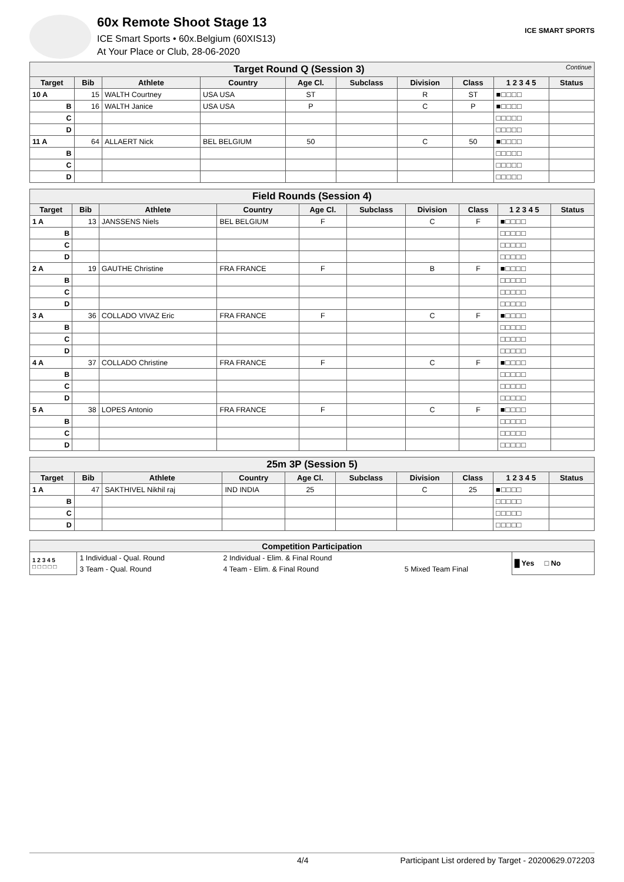60x Remote Shoot Stage 13
ICE Smart Sports • 60x.Belgium (60XIS13)
At Your Place or Club, 28-06-2020
ICE SMART SPORTS
| Target Round Q (Session 3) Continue | | | | | | | | | |
| Target | Bib | Athlete | Country | Age Cl. | Subclass | Division | Class | 1 2 3 4 5 | Status |
| 10 A | 15 | WALTH Courtney | USA USA | ST | | R | ST | ■□□□□ | |
| B | 16 | WALTH Janice | USA USA | P | | C | P | ■□□□□ | |
| C | | | | | | | | □□□□□ | |
| D | | | | | | | | □□□□□ | |
| 11 A | 64 | ALLAERT Nick | BEL BELGIUM | 50 | | C | 50 | ■□□□□ | |
| B | | | | | | | | □□□□□ | |
| C | | | | | | | | □□□□□ | |
| D | | | | | | | | □□□□□ | |
| Field Rounds (Session 4) | | | | | | | | | |
| Target | Bib | Athlete | Country | Age Cl. | Subclass | Division | Class | 1 2 3 4 5 | Status |
| 1 A | 13 | JANSSENS Niels | BEL BELGIUM | F | | C | F | ■□□□□ | |
| B | | | | | | | | □□□□□ | |
| C | | | | | | | | □□□□□ | |
| D | | | | | | | | □□□□□ | |
| 2 A | 19 | GAUTHE Christine | FRA FRANCE | F | | B | F | ■□□□□ | |
| B | | | | | | | | □□□□□ | |
| C | | | | | | | | □□□□□ | |
| D | | | | | | | | □□□□□ | |
| 3 A | 36 | COLLADO VIVAZ Eric | FRA FRANCE | F | | C | F | ■□□□□ | |
| B | | | | | | | | □□□□□ | |
| C | | | | | | | | □□□□□ | |
| D | | | | | | | | □□□□□ | |
| 4 A | 37 | COLLADO Christine | FRA FRANCE | F | | C | F | ■□□□□ | |
| B | | | | | | | | □□□□□ | |
| C | | | | | | | | □□□□□ | |
| D | | | | | | | | □□□□□ | |
| 5 A | 38 | LOPES Antonio | FRA FRANCE | F | | C | F | ■□□□□ | |
| B | | | | | | | | □□□□□ | |
| C | | | | | | | | □□□□□ | |
| D | | | | | | | | □□□□□ | |
| 25m 3P (Session 5) | | | | | | | | | |
| Target | Bib | Athlete | Country | Age Cl. | Subclass | Division | Class | 1 2 3 4 5 | Status |
| 1 A | 47 | SAKTHIVEL Nikhil raj | IND INDIA | 25 | | C | 25 | ■□□□□ | |
| B | | | | | | | | □□□□□ | |
| C | | | | | | | | □□□□□ | |
| D | | | | | | | | □□□□□ | |
| Competition Participation | | | | |
| 1 2 3 4 5 □ □ □ □ □ | 1 Individual - Qual. Round | 2 Individual - Elim. & Final Round | | █ Yes □ No |
| | 3 Team - Qual. Round | 4 Team - Elim. & Final Round | 5 Mixed Team Final | |
4/4 Participant List ordered by Target - 20200629.072203